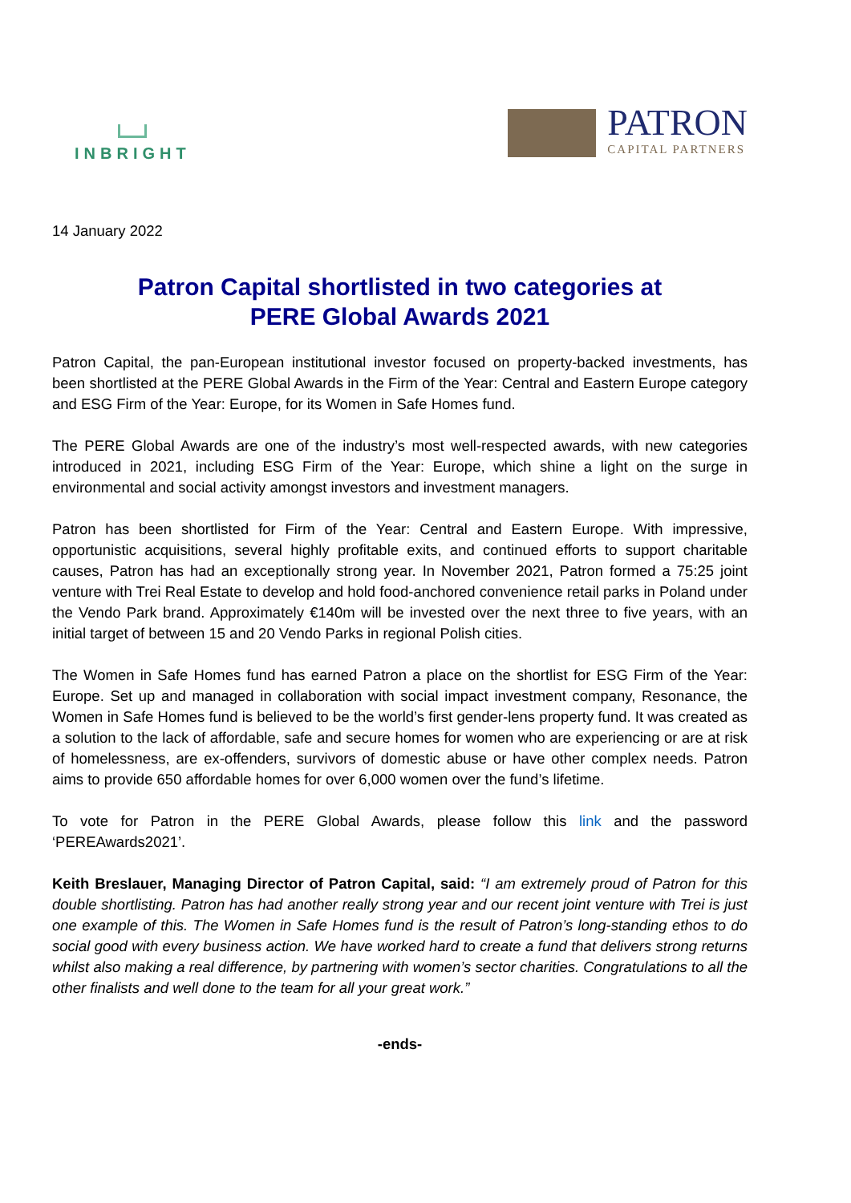INBRIGHT
PATRON
CAPITAL PARTNERS
14 January 2022
Patron Capital shortlisted in two categories at
PERE Global Awards 2021
Patron Capital, the pan-European institutional investor focused on property-backed investments, has been shortlisted at the PERE Global Awards in the Firm of the Year: Central and Eastern Europe category and ESG Firm of the Year: Europe, for its Women in Safe Homes fund.
The PERE Global Awards are one of the industry’s most well-respected awards, with new categories introduced in 2021, including ESG Firm of the Year: Europe, which shine a light on the surge in environmental and social activity amongst investors and investment managers.
Patron has been shortlisted for Firm of the Year: Central and Eastern Europe. With impressive, opportunistic acquisitions, several highly profitable exits, and continued efforts to support charitable causes, Patron has had an exceptionally strong year. In November 2021, Patron formed a 75:25 joint venture with Trei Real Estate to develop and hold food-anchored convenience retail parks in Poland under the Vendo Park brand. Approximately €140m will be invested over the next three to five years, with an initial target of between 15 and 20 Vendo Parks in regional Polish cities.
The Women in Safe Homes fund has earned Patron a place on the shortlist for ESG Firm of the Year: Europe. Set up and managed in collaboration with social impact investment company, Resonance, the Women in Safe Homes fund is believed to be the world’s first gender-lens property fund. It was created as a solution to the lack of affordable, safe and secure homes for women who are experiencing or are at risk of homelessness, are ex-offenders, survivors of domestic abuse or have other complex needs. Patron aims to provide 650 affordable homes for over 6,000 women over the fund’s lifetime.
To vote for Patron in the PERE Global Awards, please follow this link and the password ‘PEREAwards2021’.
Keith Breslauer, Managing Director of Patron Capital, said: “I am extremely proud of Patron for this double shortlisting. Patron has had another really strong year and our recent joint venture with Trei is just one example of this. The Women in Safe Homes fund is the result of Patron’s long-standing ethos to do social good with every business action. We have worked hard to create a fund that delivers strong returns whilst also making a real difference, by partnering with women’s sector charities. Congratulations to all the other finalists and well done to the team for all your great work.”
-ends-